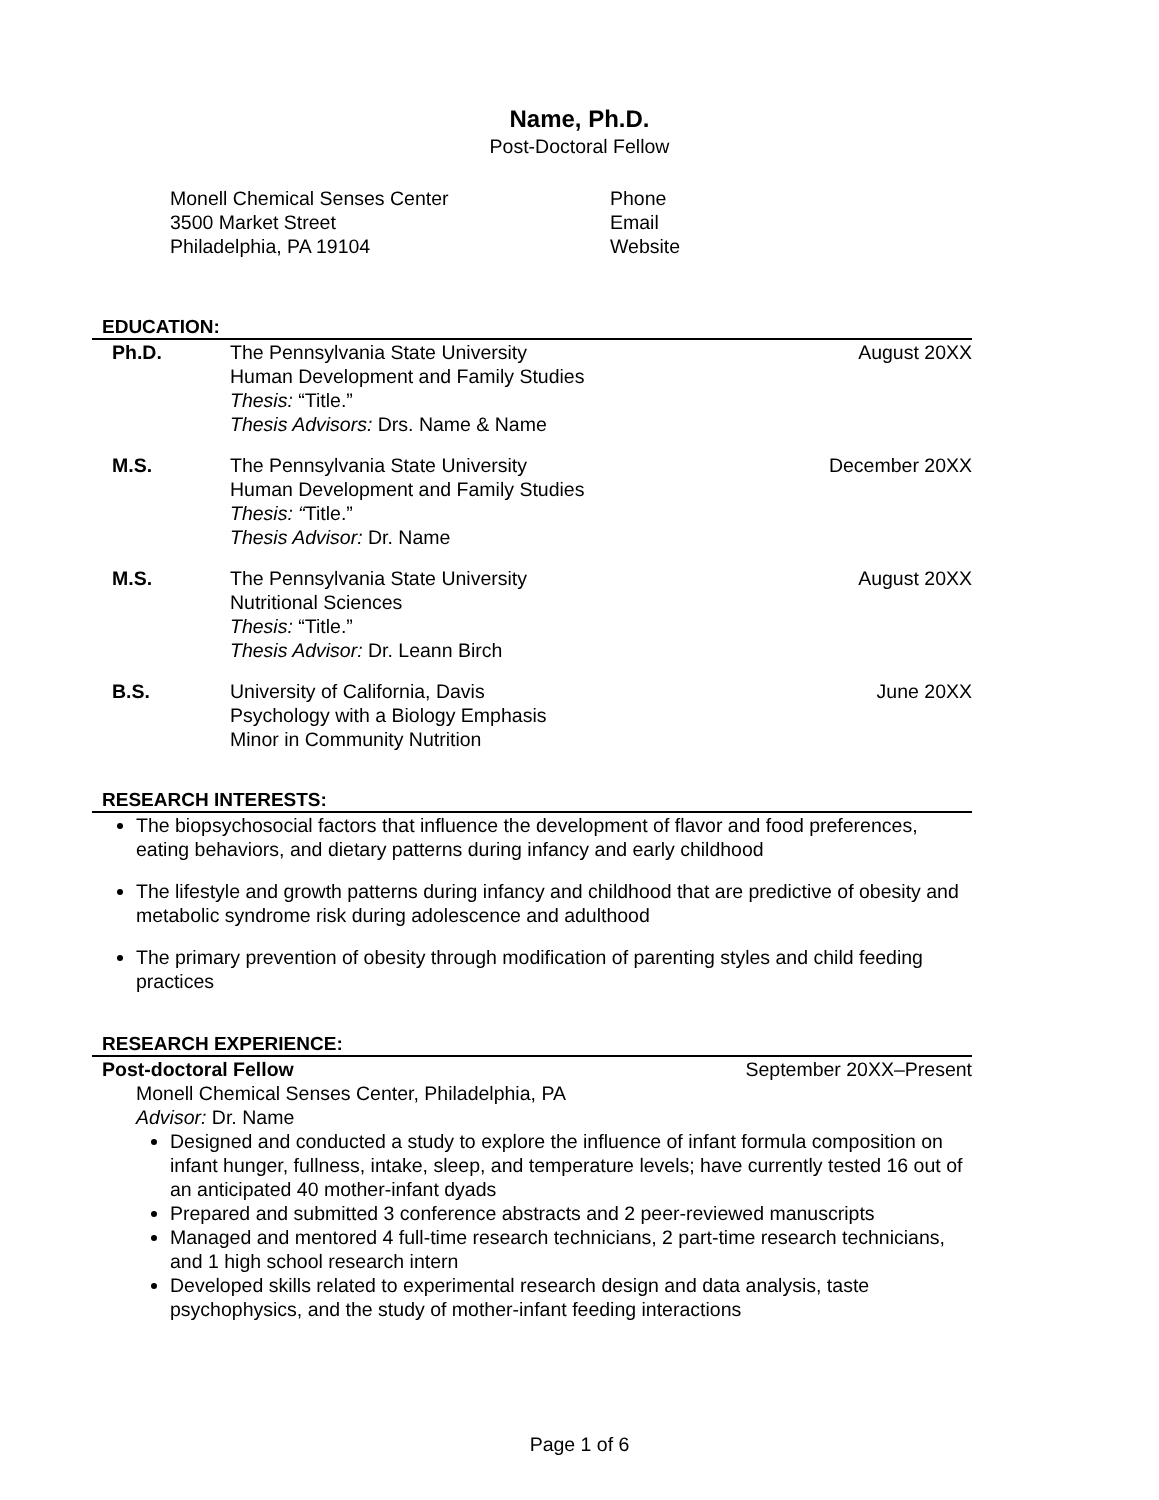Name, Ph.D.
Post-Doctoral Fellow
Monell Chemical Senses Center
3500 Market Street
Philadelphia, PA 19104
Phone
Email
Website
EDUCATION:
Ph.D. The Pennsylvania State University
Human Development and Family Studies
Thesis: “Title.”
Thesis Advisors: Drs. Name & Name
August 20XX
M.S. The Pennsylvania State University
Human Development and Family Studies
Thesis: “Title.”
Thesis Advisor: Dr. Name
December 20XX
M.S. The Pennsylvania State University
Nutritional Sciences
Thesis: “Title.”
Thesis Advisor: Dr. Leann Birch
August 20XX
B.S. University of California, Davis
Psychology with a Biology Emphasis
Minor in Community Nutrition
June 20XX
RESEARCH INTERESTS:
The biopsychosocial factors that influence the development of flavor and food preferences, eating behaviors, and dietary patterns during infancy and early childhood
The lifestyle and growth patterns during infancy and childhood that are predictive of obesity and metabolic syndrome risk during adolescence and adulthood
The primary prevention of obesity through modification of parenting styles and child feeding practices
RESEARCH EXPERIENCE:
Post-doctoral Fellow September 20XX–Present
Monell Chemical Senses Center, Philadelphia, PA
Advisor: Dr. Name
Designed and conducted a study to explore the influence of infant formula composition on infant hunger, fullness, intake, sleep, and temperature levels; have currently tested 16 out of an anticipated 40 mother-infant dyads
Prepared and submitted 3 conference abstracts and 2 peer-reviewed manuscripts
Managed and mentored 4 full-time research technicians, 2 part-time research technicians, and 1 high school research intern
Developed skills related to experimental research design and data analysis, taste psychophysics, and the study of mother-infant feeding interactions
Page 1 of 6